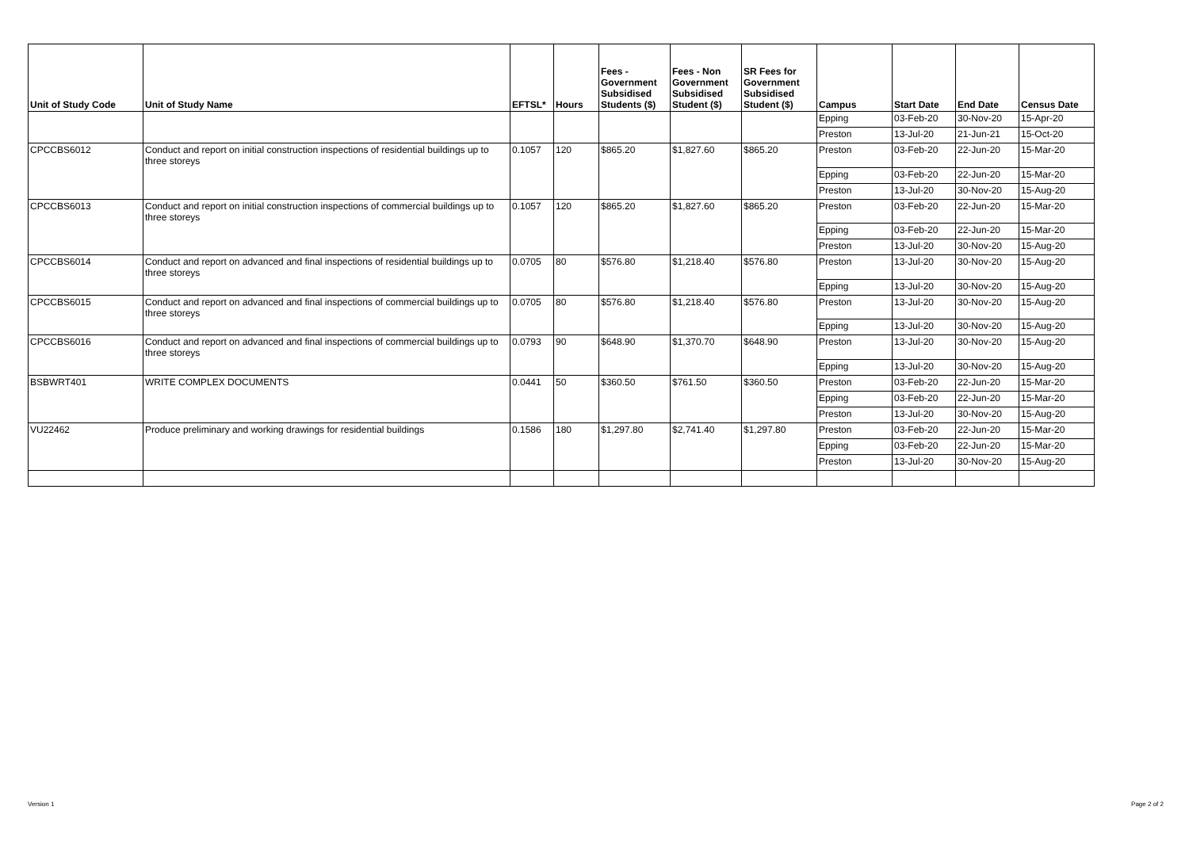| Unit of Study Code | Unit of Study Name | EFTSL* | Hours | Fees - Government Subsidised Students ($) | Fees - Non Government Subsidised Student ($) | SR Fees for Government Subsidised Student ($) | Campus | Start Date | End Date | Census Date |
| --- | --- | --- | --- | --- | --- | --- | --- | --- | --- | --- |
| | | | | | | | Epping | 03-Feb-20 | 30-Nov-20 | 15-Apr-20 |
| | | | | | | | Preston | 13-Jul-20 | 21-Jun-21 | 15-Oct-20 |
| CPCCBS6012 | Conduct and report on initial construction inspections of residential buildings up to three storeys | 0.1057 | 120 | $865.20 | $1,827.60 | $865.20 | Preston | 03-Feb-20 | 22-Jun-20 | 15-Mar-20 |
| | | | | | | | Epping | 03-Feb-20 | 22-Jun-20 | 15-Mar-20 |
| | | | | | | | Preston | 13-Jul-20 | 30-Nov-20 | 15-Aug-20 |
| CPCCBS6013 | Conduct and report on initial construction inspections of commercial buildings up to three storeys | 0.1057 | 120 | $865.20 | $1,827.60 | $865.20 | Preston | 03-Feb-20 | 22-Jun-20 | 15-Mar-20 |
| | | | | | | | Epping | 03-Feb-20 | 22-Jun-20 | 15-Mar-20 |
| | | | | | | | Preston | 13-Jul-20 | 30-Nov-20 | 15-Aug-20 |
| CPCCBS6014 | Conduct and report on advanced and final inspections of residential buildings up to three storeys | 0.0705 | 80 | $576.80 | $1,218.40 | $576.80 | Preston | 13-Jul-20 | 30-Nov-20 | 15-Aug-20 |
| | | | | | | | Epping | 13-Jul-20 | 30-Nov-20 | 15-Aug-20 |
| CPCCBS6015 | Conduct and report on advanced and final inspections of commercial buildings up to three storeys | 0.0705 | 80 | $576.80 | $1,218.40 | $576.80 | Preston | 13-Jul-20 | 30-Nov-20 | 15-Aug-20 |
| | | | | | | | Epping | 13-Jul-20 | 30-Nov-20 | 15-Aug-20 |
| CPCCBS6016 | Conduct and report on advanced and final inspections of commercial buildings up to three storeys | 0.0793 | 90 | $648.90 | $1,370.70 | $648.90 | Preston | 13-Jul-20 | 30-Nov-20 | 15-Aug-20 |
| | | | | | | | Epping | 13-Jul-20 | 30-Nov-20 | 15-Aug-20 |
| BSBWRT401 | WRITE COMPLEX DOCUMENTS | 0.0441 | 50 | $360.50 | $761.50 | $360.50 | Preston | 03-Feb-20 | 22-Jun-20 | 15-Mar-20 |
| | | | | | | | Epping | 03-Feb-20 | 22-Jun-20 | 15-Mar-20 |
| | | | | | | | Preston | 13-Jul-20 | 30-Nov-20 | 15-Aug-20 |
| VU22462 | Produce preliminary and working drawings for residential buildings | 0.1586 | 180 | $1,297.80 | $2,741.40 | $1,297.80 | Preston | 03-Feb-20 | 22-Jun-20 | 15-Mar-20 |
| | | | | | | | Epping | 03-Feb-20 | 22-Jun-20 | 15-Mar-20 |
| | | | | | | | Preston | 13-Jul-20 | 30-Nov-20 | 15-Aug-20 |
Version 1 Page 2 of 2